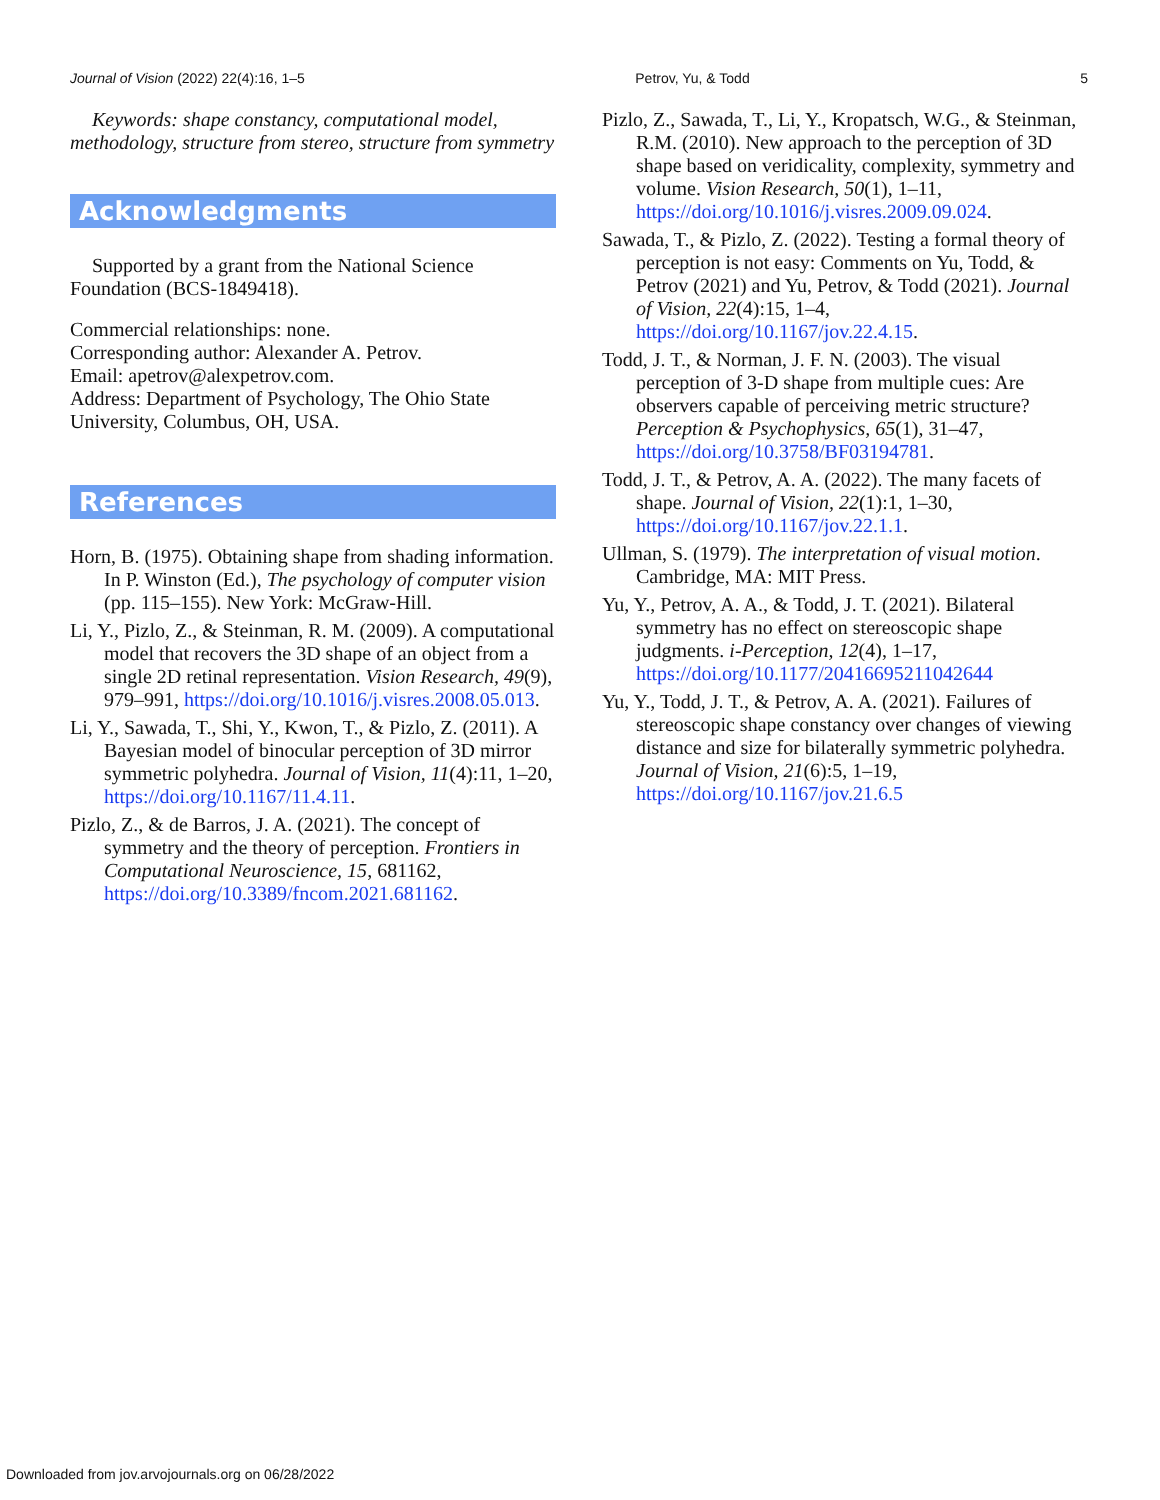Journal of Vision (2022) 22(4):16, 1–5 Petrov, Yu, & Todd 5
Keywords: shape constancy, computational model, methodology, structure from stereo, structure from symmetry
Acknowledgments
Supported by a grant from the National Science Foundation (BCS-1849418).
Commercial relationships: none.
Corresponding author: Alexander A. Petrov.
Email: apetrov@alexpetrov.com.
Address: Department of Psychology, The Ohio State University, Columbus, OH, USA.
References
Horn, B. (1975). Obtaining shape from shading information. In P. Winston (Ed.), The psychology of computer vision (pp. 115–155). New York: McGraw-Hill.
Li, Y., Pizlo, Z., & Steinman, R. M. (2009). A computational model that recovers the 3D shape of an object from a single 2D retinal representation. Vision Research, 49(9), 979–991, https://doi.org/10.1016/j.visres.2008.05.013.
Li, Y., Sawada, T., Shi, Y., Kwon, T., & Pizlo, Z. (2011). A Bayesian model of binocular perception of 3D mirror symmetric polyhedra. Journal of Vision, 11(4):11, 1–20, https://doi.org/10.1167/11.4.11.
Pizlo, Z., & de Barros, J. A. (2021). The concept of symmetry and the theory of perception. Frontiers in Computational Neuroscience, 15, 681162, https://doi.org/10.3389/fncom.2021.681162.
Pizlo, Z., Sawada, T., Li, Y., Kropatsch, W.G., & Steinman, R.M. (2010). New approach to the perception of 3D shape based on veridicality, complexity, symmetry and volume. Vision Research, 50(1), 1–11, https://doi.org/10.1016/j.visres.2009.09.024.
Sawada, T., & Pizlo, Z. (2022). Testing a formal theory of perception is not easy: Comments on Yu, Todd, & Petrov (2021) and Yu, Petrov, & Todd (2021). Journal of Vision, 22(4):15, 1–4, https://doi.org/10.1167/jov.22.4.15.
Todd, J. T., & Norman, J. F. N. (2003). The visual perception of 3-D shape from multiple cues: Are observers capable of perceiving metric structure? Perception & Psychophysics, 65(1), 31–47, https://doi.org/10.3758/BF03194781.
Todd, J. T., & Petrov, A. A. (2022). The many facets of shape. Journal of Vision, 22(1):1, 1–30, https://doi.org/10.1167/jov.22.1.1.
Ullman, S. (1979). The interpretation of visual motion. Cambridge, MA: MIT Press.
Yu, Y., Petrov, A. A., & Todd, J. T. (2021). Bilateral symmetry has no effect on stereoscopic shape judgments. i-Perception, 12(4), 1–17, https://doi.org/10.1177/20416695211042644
Yu, Y., Todd, J. T., & Petrov, A. A. (2021). Failures of stereoscopic shape constancy over changes of viewing distance and size for bilaterally symmetric polyhedra. Journal of Vision, 21(6):5, 1–19, https://doi.org/10.1167/jov.21.6.5
Downloaded from jov.arvojournals.org on 06/28/2022